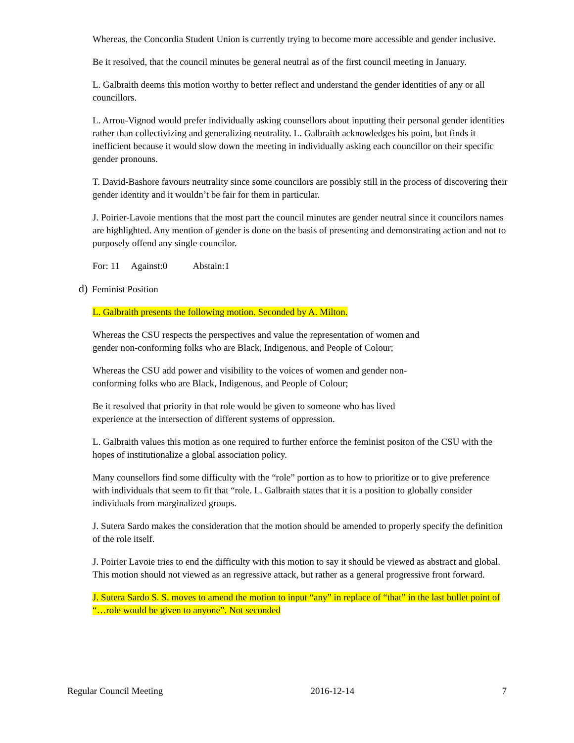Whereas, the Concordia Student Union is currently trying to become more accessible and gender inclusive.
Be it resolved, that the council minutes be general neutral as of the first council meeting in January.
L. Galbraith deems this motion worthy to better reflect and understand the gender identities of any or all councillors.
L. Arrou-Vignod would prefer individually asking counsellors about inputting their personal gender identities rather than collectivizing and generalizing neutrality. L. Galbraith acknowledges his point, but finds it inefficient because it would slow down the meeting in individually asking each councillor on their specific gender pronouns.
T. David-Bashore favours neutrality since some councilors are possibly still in the process of discovering their gender identity and it wouldn’t be fair for them in particular.
J. Poirier-Lavoie mentions that the most part the council minutes are gender neutral since it councilors names are highlighted. Any mention of gender is done on the basis of presenting and demonstrating action and not to purposely offend any single councilor.
For: 11 Against:0 Abstain:1
d) Feminist Position
L. Galbraith presents the following motion. Seconded by A. Milton.
Whereas the CSU respects the perspectives and value the representation of women and gender non-conforming folks who are Black, Indigenous, and People of Colour;
Whereas the CSU add power and visibility to the voices of women and gender non-conforming folks who are Black, Indigenous, and People of Colour;
Be it resolved that priority in that role would be given to someone who has lived experience at the intersection of different systems of oppression.
L. Galbraith values this motion as one required to further enforce the feminist positon of the CSU with the hopes of institutionalize a global association policy.
Many counsellors find some difficulty with the “role” portion as to how to prioritize or to give preference with individuals that seem to fit that “role. L. Galbraith states that it is a position to globally consider individuals from marginalized groups.
J. Sutera Sardo makes the consideration that the motion should be amended to properly specify the definition of the role itself.
J. Poirier Lavoie tries to end the difficulty with this motion to say it should be viewed as abstract and global. This motion should not viewed as an regressive attack, but rather as a general progressive front forward.
J. Sutera Sardo S. S. moves to amend the motion to input “any” in replace of “that” in the last bullet point of “…role would be given to anyone”. Not seconded
Regular Council Meeting 2016-12-14 7